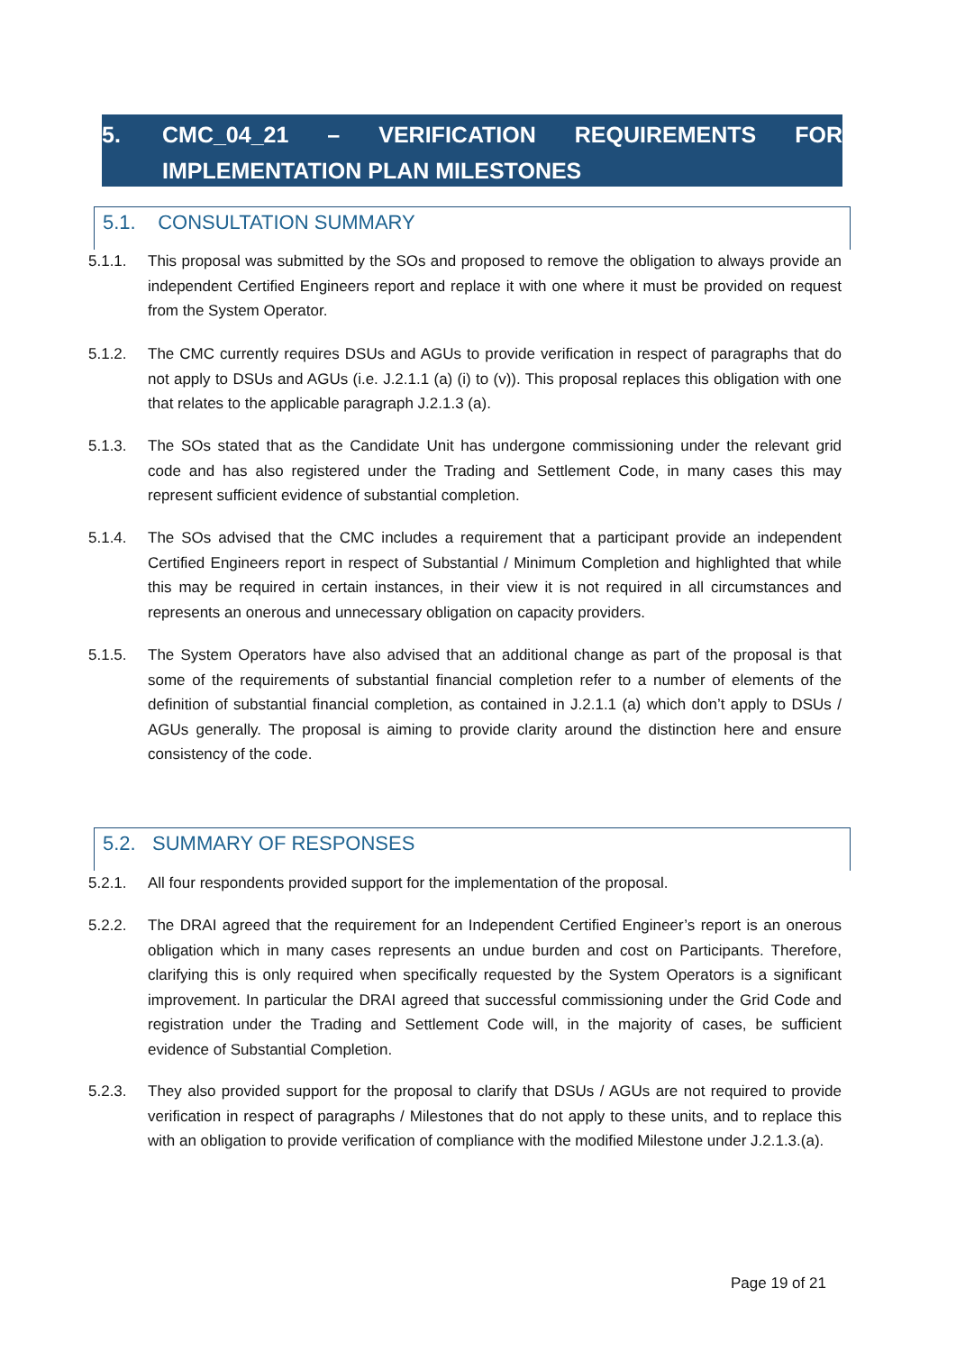5. CMC_04_21 – VERIFICATION REQUIREMENTS FOR
IMPLEMENTATION PLAN MILESTONES
5.1. CONSULTATION SUMMARY
5.1.1. This proposal was submitted by the SOs and proposed to remove the obligation to always provide an independent Certified Engineers report and replace it with one where it must be provided on request from the System Operator.
5.1.2. The CMC currently requires DSUs and AGUs to provide verification in respect of paragraphs that do not apply to DSUs and AGUs (i.e. J.2.1.1 (a) (i) to (v)). This proposal replaces this obligation with one that relates to the applicable paragraph J.2.1.3 (a).
5.1.3. The SOs stated that as the Candidate Unit has undergone commissioning under the relevant grid code and has also registered under the Trading and Settlement Code, in many cases this may represent sufficient evidence of substantial completion.
5.1.4. The SOs advised that the CMC includes a requirement that a participant provide an independent Certified Engineers report in respect of Substantial / Minimum Completion and highlighted that while this may be required in certain instances, in their view it is not required in all circumstances and represents an onerous and unnecessary obligation on capacity providers.
5.1.5. The System Operators have also advised that an additional change as part of the proposal is that some of the requirements of substantial financial completion refer to a number of elements of the definition of substantial financial completion, as contained in J.2.1.1 (a) which don’t apply to DSUs / AGUs generally. The proposal is aiming to provide clarity around the distinction here and ensure consistency of the code.
5.2. SUMMARY OF RESPONSES
5.2.1. All four respondents provided support for the implementation of the proposal.
5.2.2. The DRAI agreed that the requirement for an Independent Certified Engineer’s report is an onerous obligation which in many cases represents an undue burden and cost on Participants. Therefore, clarifying this is only required when specifically requested by the System Operators is a significant improvement. In particular the DRAI agreed that successful commissioning under the Grid Code and registration under the Trading and Settlement Code will, in the majority of cases, be sufficient evidence of Substantial Completion.
5.2.3. They also provided support for the proposal to clarify that DSUs / AGUs are not required to provide verification in respect of paragraphs / Milestones that do not apply to these units, and to replace this with an obligation to provide verification of compliance with the modified Milestone under J.2.1.3.(a).
Page 19 of 21